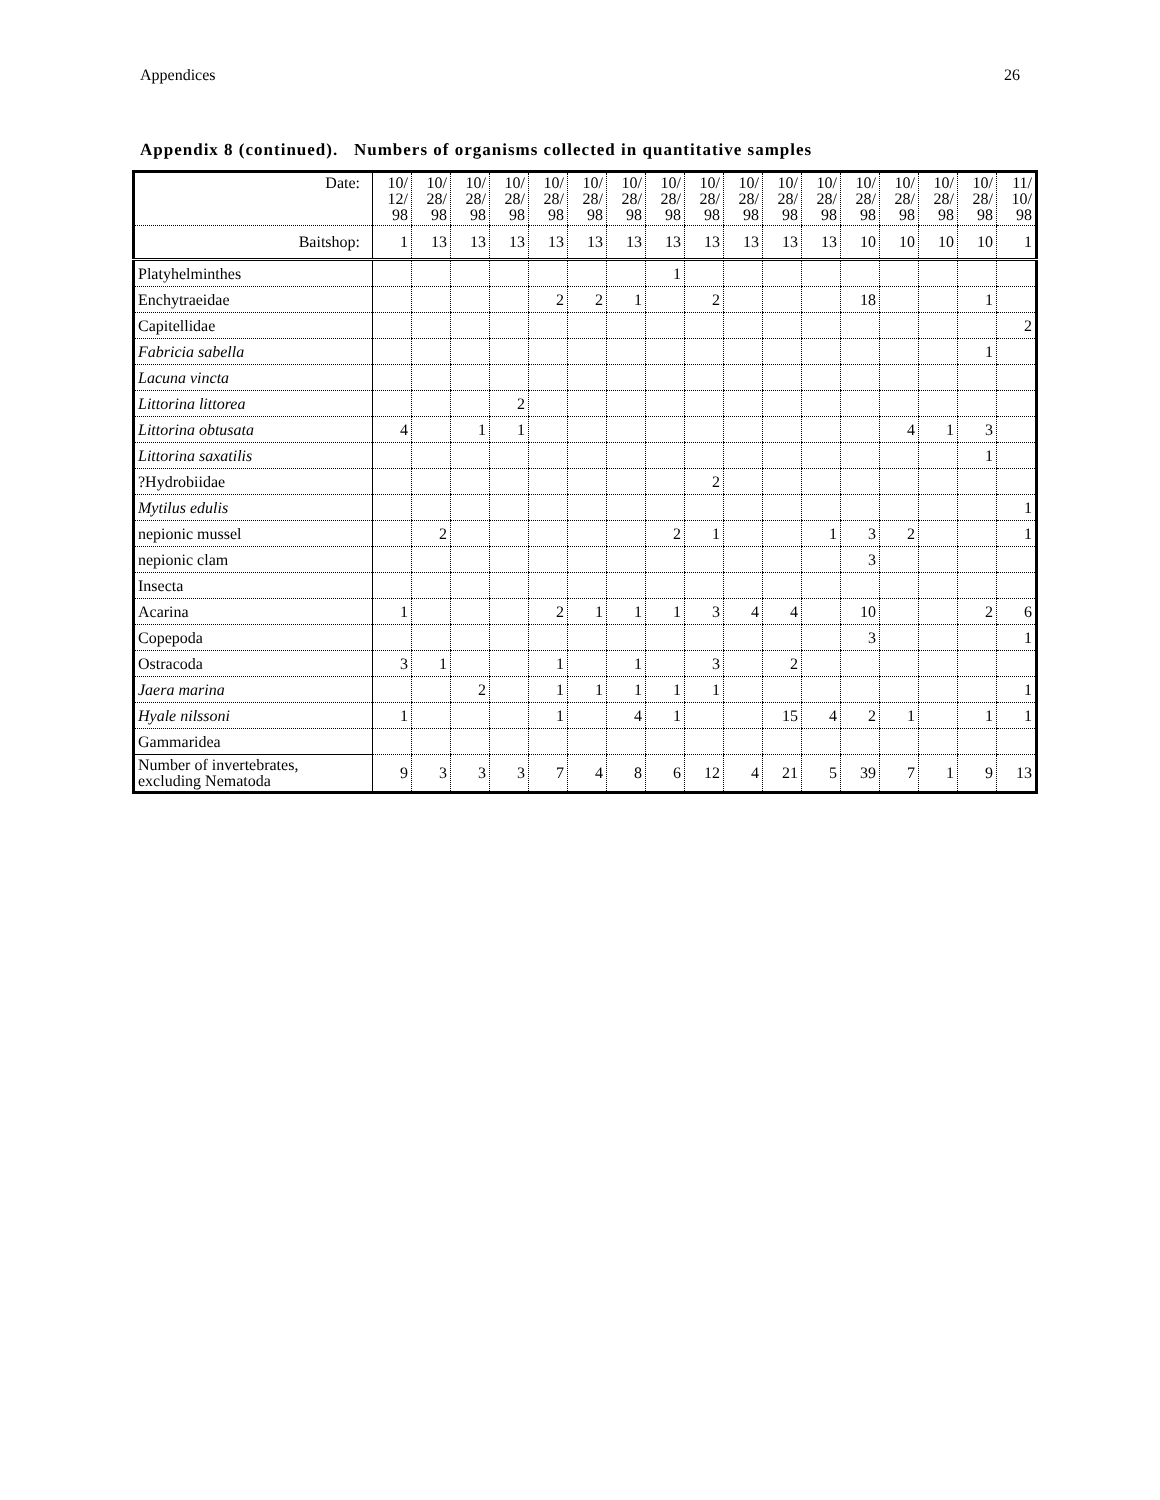Appendices 26
Appendix 8 (continued). Numbers of organisms collected in quantitative samples
| Date: | 10/ 12/ 98 | 10/ 28/ 98 | 10/ 28/ 98 | 10/ 28/ 98 | 10/ 28/ 98 | 10/ 28/ 98 | 10/ 28/ 98 | 10/ 28/ 98 | 10/ 28/ 98 | 10/ 28/ 98 | 10/ 28/ 98 | 10/ 28/ 98 | 10/ 28/ 98 | 10/ 28/ 98 | 10/ 28/ 98 | 10/ 28/ 98 | 11/ 10/ 98 |
| --- | --- | --- | --- | --- | --- | --- | --- | --- | --- | --- | --- | --- | --- | --- | --- | --- | --- |
| Baitshop: | 1 | 13 | 13 | 13 | 13 | 13 | 13 | 13 | 13 | 13 | 13 | 13 | 10 | 10 | 10 | 10 | 1 |
| Platyhelminthes | | | | | | | | 1 | | | | | | | | | |
| Enchytraeidae | | | | | 2 | 2 | 1 | | 2 | | | | 18 | | | 1 | |
| Capitellidae | | | | | | | | | | | | | | | | | 2 |
| Fabricia sabella | | | | | | | | | | | | | | | | 1 | |
| Lacuna vincta | | | | | | | | | | | | | | | | | |
| Littorina littorea | | | | 2 | | | | | | | | | | | | | |
| Littorina obtusata | 4 | | 1 | 1 | | | | | | | | | | 4 | 1 | 3 | |
| Littorina saxatilis | | | | | | | | | | | | | | | | 1 | |
| ?Hydrobiidae | | | | | | | | | 2 | | | | | | | | |
| Mytilus edulis | | | | | | | | | | | | | | | | | 1 |
| nepionic mussel | | 2 | | | | | | 2 | 1 | | | 1 | 3 | 2 | | | 1 |
| nepionic clam | | | | | | | | | | | | | 3 | | | | |
| Insecta | | | | | | | | | | | | | | | | | |
| Acarina | 1 | | | | 2 | 1 | 1 | 1 | 3 | 4 | 4 | | 10 | | | 2 | 6 |
| Copepoda | | | | | | | | | | | | | 3 | | | | 1 |
| Ostracoda | 3 | 1 | | | 1 | | 1 | | 3 | | 2 | | | | | | |
| Jaera marina | | | 2 | | 1 | 1 | 1 | 1 | 1 | | | | | | | | 1 |
| Hyale nilssoni | 1 | | | | 1 | | 4 | 1 | | | 15 | 4 | 2 | 1 | | 1 | 1 |
| Gammaridea | | | | | | | | | | | | | | | | | |
| Number of invertebrates, excluding Nematoda | 9 | 3 | 3 | 3 | 7 | 4 | 8 | 6 | 12 | 4 | 21 | 5 | 39 | 7 | 1 | 9 | 13 |